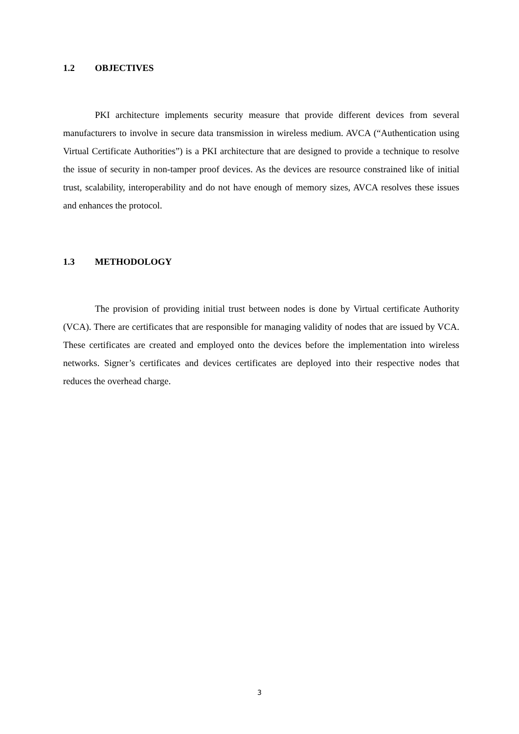1.2 OBJECTIVES
PKI architecture implements security measure that provide different devices from several manufacturers to involve in secure data transmission in wireless medium. AVCA (“Authentication using Virtual Certificate Authorities”) is a PKI architecture that are designed to provide a technique to resolve the issue of security in non-tamper proof devices. As the devices are resource constrained like of initial trust, scalability, interoperability and do not have enough of memory sizes, AVCA resolves these issues and enhances the protocol.
1.3 METHODOLOGY
The provision of providing initial trust between nodes is done by Virtual certificate Authority (VCA). There are certificates that are responsible for managing validity of nodes that are issued by VCA. These certificates are created and employed onto the devices before the implementation into wireless networks. Signer’s certificates and devices certificates are deployed into their respective nodes that reduces the overhead charge.
3